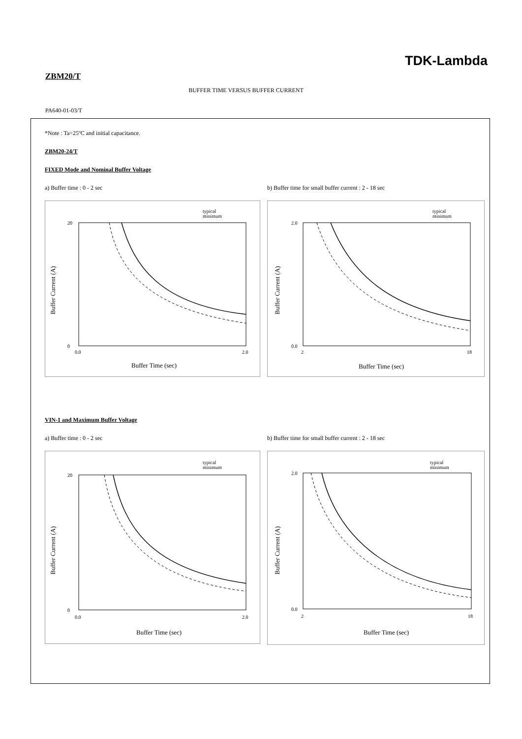TDK-Lambda
ZBM20/T
BUFFER TIME VERSUS BUFFER CURRENT
PA640-01-03/T
*Note : Ta=25ºC and initial capacitance.
ZBM20-24/T
FIXED Mode and Nominal Buffer Voltage
a) Buffer time : 0 - 2 sec
typical
minimum
20
0
0.0
2.0
Buffer Current (A)
Buffer Time (sec)
b) Buffer time for small buffer current : 2 - 18 sec
typical
minimum
2.0
0.0
2
18
Buffer Current (A)
Buffer Time (sec)
VIN-1 and Maximum Buffer Voltage
a) Buffer time : 0 - 2 sec
typical
minimum
20
0
0.0
2.0
Buffer Current (A)
Buffer Time (sec)
b) Buffer time for small buffer current : 2 - 18 sec
typical
minimum
2.0
0.0
2
18
Buffer Current (A)
Buffer Time (sec)